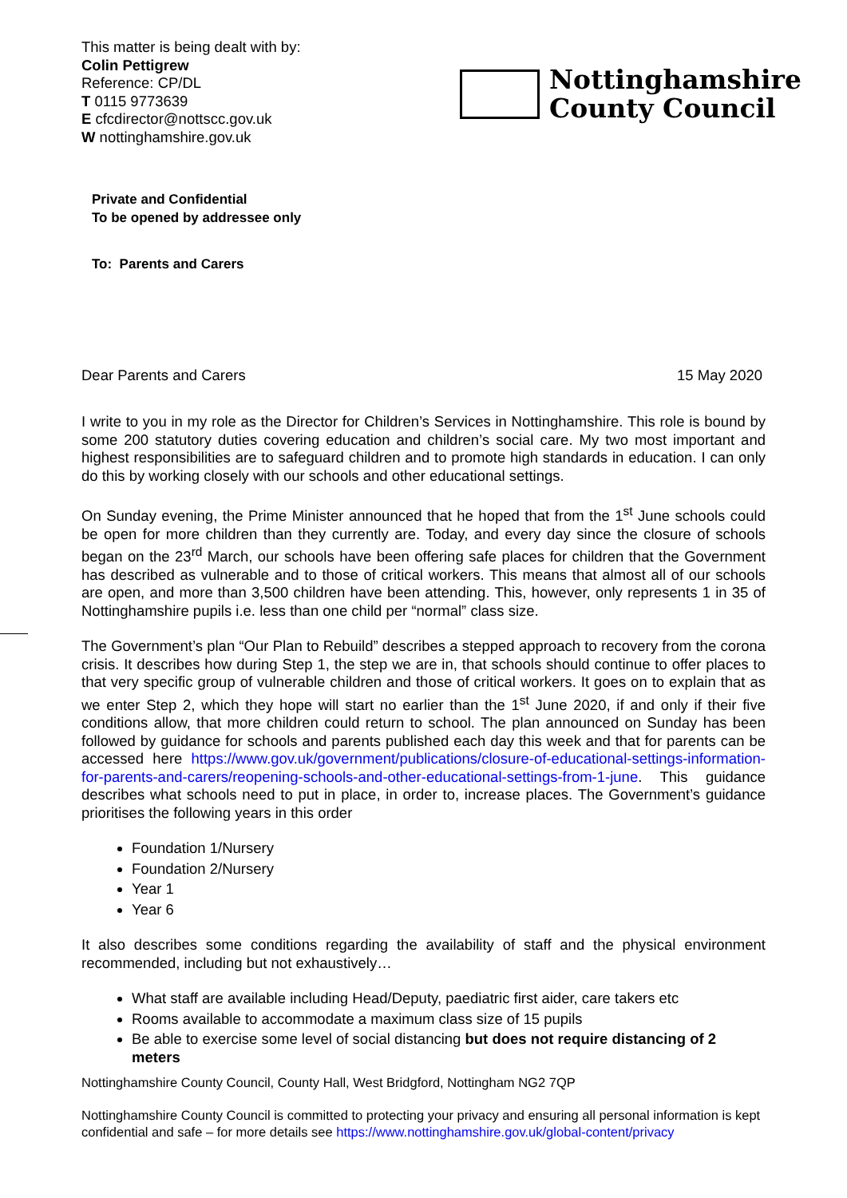This matter is being dealt with by:
Colin Pettigrew
Reference: CP/DL
T 0115 9773639
E cfcdirector@nottscc.gov.uk
W nottinghamshire.gov.uk
Nottinghamshire
County Council
Private and Confidential
To be opened by addressee only
To: Parents and Carers
Dear Parents and Carers 15 May 2020
I write to you in my role as the Director for Children’s Services in Nottinghamshire. This role is bound by some 200 statutory duties covering education and children’s social care. My two most important and highest responsibilities are to safeguard children and to promote high standards in education. I can only do this by working closely with our schools and other educational settings.
On Sunday evening, the Prime Minister announced that he hoped that from the 1<sup>st</sup> June schools could be open for more children than they currently are. Today, and every day since the closure of schools began on the 23<sup>rd</sup> March, our schools have been offering safe places for children that the Government has described as vulnerable and to those of critical workers. This means that almost all of our schools are open, and more than 3,500 children have been attending. This, however, only represents 1 in 35 of Nottinghamshire pupils i.e. less than one child per “normal” class size.
The Government’s plan “Our Plan to Rebuild” describes a stepped approach to recovery from the corona crisis. It describes how during Step 1, the step we are in, that schools should continue to offer places to that very specific group of vulnerable children and those of critical workers. It goes on to explain that as we enter Step 2, which they hope will start no earlier than the 1<sup>st</sup> June 2020, if and only if their five conditions allow, that more children could return to school. The plan announced on Sunday has been followed by guidance for schools and parents published each day this week and that for parents can be accessed here https://www.gov.uk/government/publications/closure-of-educational-settings-information-for-parents-and-carers/reopening-schools-and-other-educational-settings-from-1-june. This guidance describes what schools need to put in place, in order to, increase places. The Government’s guidance prioritises the following years in this order
Foundation 1/Nursery
Foundation 2/Nursery
Year 1
Year 6
It also describes some conditions regarding the availability of staff and the physical environment recommended, including but not exhaustively…
What staff are available including Head/Deputy, paediatric first aider, care takers etc
Rooms available to accommodate a maximum class size of 15 pupils
Be able to exercise some level of social distancing but does not require distancing of 2 meters
Nottinghamshire County Council, County Hall, West Bridgford, Nottingham NG2 7QP
Nottinghamshire County Council is committed to protecting your privacy and ensuring all personal information is kept confidential and safe – for more details see https://www.nottinghamshire.gov.uk/global-content/privacy